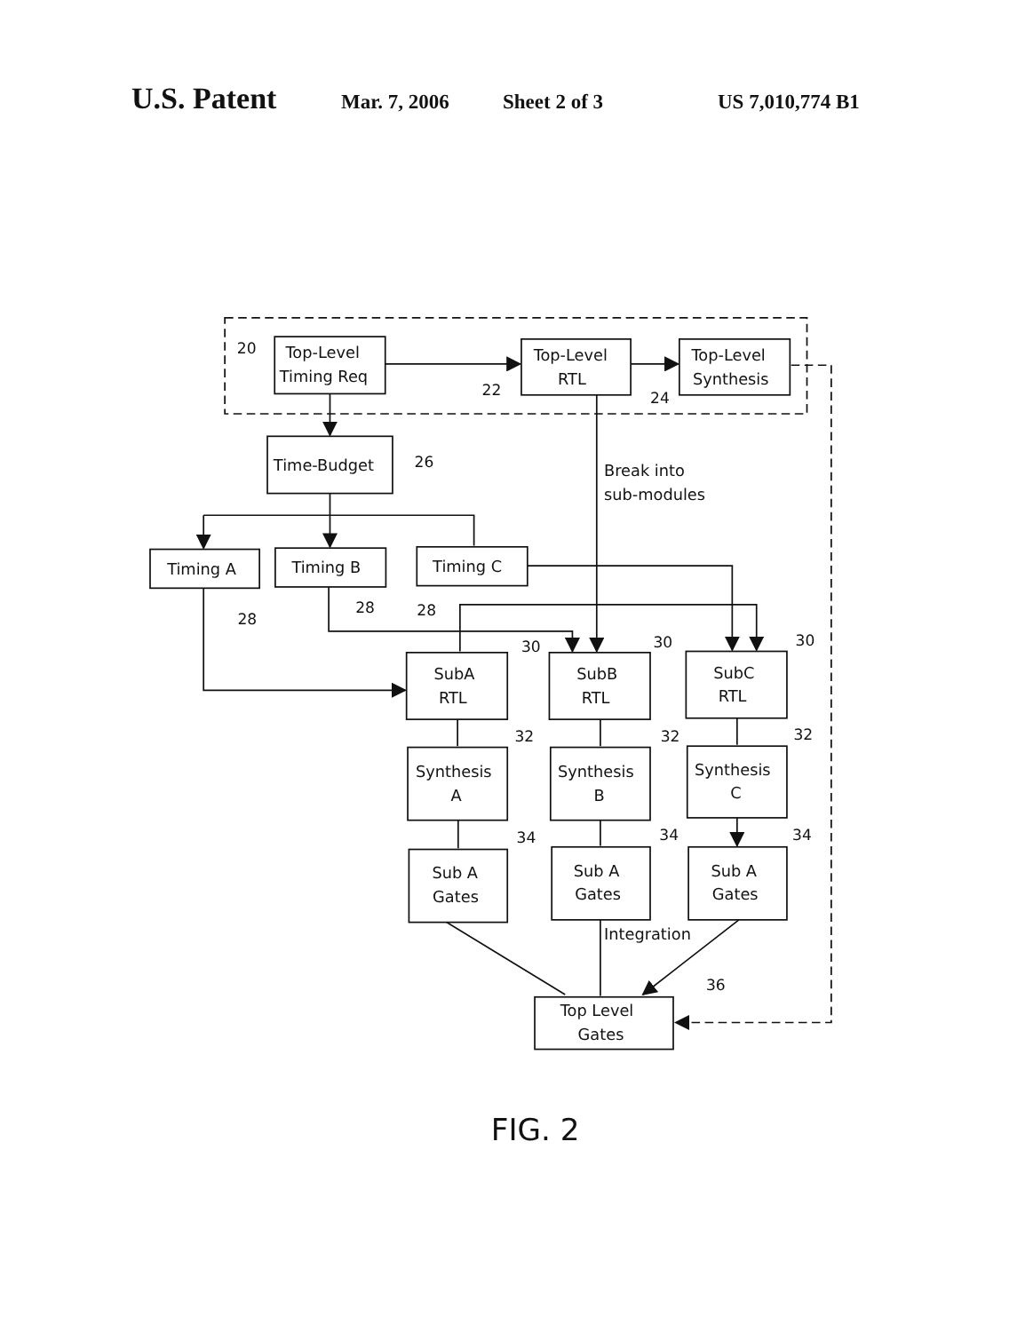U.S. Patent Mar. 7, 2006 Sheet 2 of 3 US 7,010,774 B1
Top-Level
Timing Req
Top-Level
RTL
Top-Level
Synthesis
Time-Budget
Timing A
Timing B
Timing C
Break into
sub-modules
SubA
RTL
SubB
RTL
SubC
RTL
Synthesis
A
Synthesis
B
Synthesis
C
Sub A
Gates
Sub A
Gates
Sub A
Gates
Integration
Top Level
Gates
20
22
24
26
28
28
28
30
30
30
32
32
32
34
34
34
36
FIG. 2